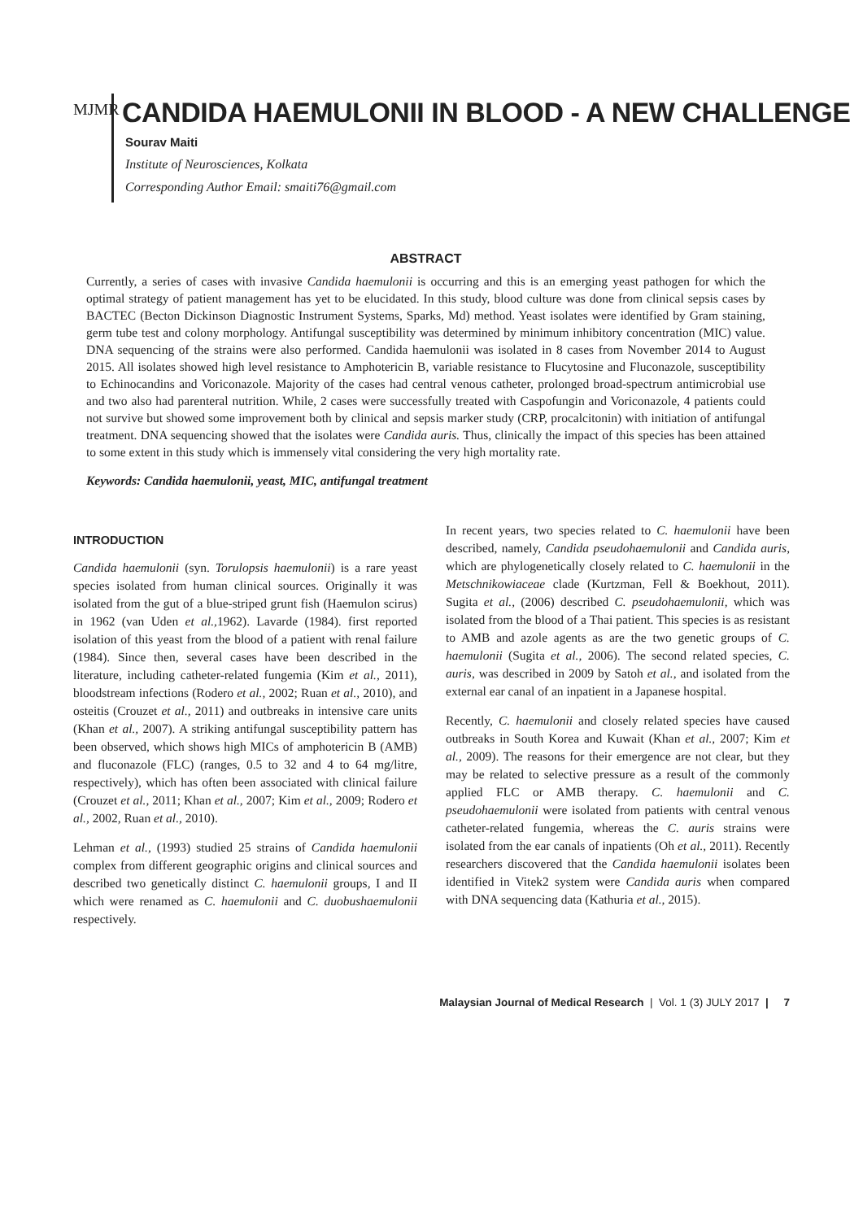MJMR
CANDIDA HAEMULONII IN BLOOD - A NEW CHALLENGE
Sourav Maiti
Institute of Neurosciences, Kolkata
Corresponding Author Email: smaiti76@gmail.com
ABSTRACT
Currently, a series of cases with invasive Candida haemulonii is occurring and this is an emerging yeast pathogen for which the optimal strategy of patient management has yet to be elucidated. In this study, blood culture was done from clinical sepsis cases by BACTEC (Becton Dickinson Diagnostic Instrument Systems, Sparks, Md) method. Yeast isolates were identified by Gram staining, germ tube test and colony morphology. Antifungal susceptibility was determined by minimum inhibitory concentration (MIC) value. DNA sequencing of the strains were also performed. Candida haemulonii was isolated in 8 cases from November 2014 to August 2015. All isolates showed high level resistance to Amphotericin B, variable resistance to Flucytosine and Fluconazole, susceptibility to Echinocandins and Voriconazole. Majority of the cases had central venous catheter, prolonged broad-spectrum antimicrobial use and two also had parenteral nutrition. While, 2 cases were successfully treated with Caspofungin and Voriconazole, 4 patients could not survive but showed some improvement both by clinical and sepsis marker study (CRP, procalcitonin) with initiation of antifungal treatment. DNA sequencing showed that the isolates were Candida auris. Thus, clinically the impact of this species has been attained to some extent in this study which is immensely vital considering the very high mortality rate.
Keywords: Candida haemulonii, yeast, MIC, antifungal treatment
INTRODUCTION
Candida haemulonii (syn. Torulopsis haemulonii) is a rare yeast species isolated from human clinical sources. Originally it was isolated from the gut of a blue-striped grunt fish (Haemulon scirus) in 1962 (van Uden et al., 1962). Lavarde (1984). first reported isolation of this yeast from the blood of a patient with renal failure (1984). Since then, several cases have been described in the literature, including catheter-related fungemia (Kim et al., 2011), bloodstream infections (Rodero et al., 2002; Ruan et al., 2010), and osteitis (Crouzet et al., 2011) and outbreaks in intensive care units (Khan et al., 2007). A striking antifungal susceptibility pattern has been observed, which shows high MICs of amphotericin B (AMB) and fluconazole (FLC) (ranges, 0.5 to 32 and 4 to 64 mg/litre, respectively), which has often been associated with clinical failure (Crouzet et al., 2011; Khan et al., 2007; Kim et al., 2009; Rodero et al., 2002, Ruan et al., 2010).
Lehman et al., (1993) studied 25 strains of Candida haemulonii complex from different geographic origins and clinical sources and described two genetically distinct C. haemulonii groups, I and II which were renamed as C. haemulonii and C. duobushaemulonii respectively.
In recent years, two species related to C. haemulonii have been described, namely, Candida pseudohaemulonii and Candida auris, which are phylogenetically closely related to C. haemulonii in the Metschnikowiaceae clade (Kurtzman, Fell & Boekhout, 2011). Sugita et al., (2006) described C. pseudohaemulonii, which was isolated from the blood of a Thai patient. This species is as resistant to AMB and azole agents as are the two genetic groups of C. haemulonii (Sugita et al., 2006). The second related species, C. auris, was described in 2009 by Satoh et al., and isolated from the external ear canal of an inpatient in a Japanese hospital.
Recently, C. haemulonii and closely related species have caused outbreaks in South Korea and Kuwait (Khan et al., 2007; Kim et al., 2009). The reasons for their emergence are not clear, but they may be related to selective pressure as a result of the commonly applied FLC or AMB therapy. C. haemulonii and C. pseudohaemulonii were isolated from patients with central venous catheter-related fungemia, whereas the C. auris strains were isolated from the ear canals of inpatients (Oh et al., 2011). Recently researchers discovered that the Candida haemulonii isolates been identified in Vitek2 system were Candida auris when compared with DNA sequencing data (Kathuria et al., 2015).
Malaysian Journal of Medical Research | Vol. 1 (3) JULY 2017 | 7